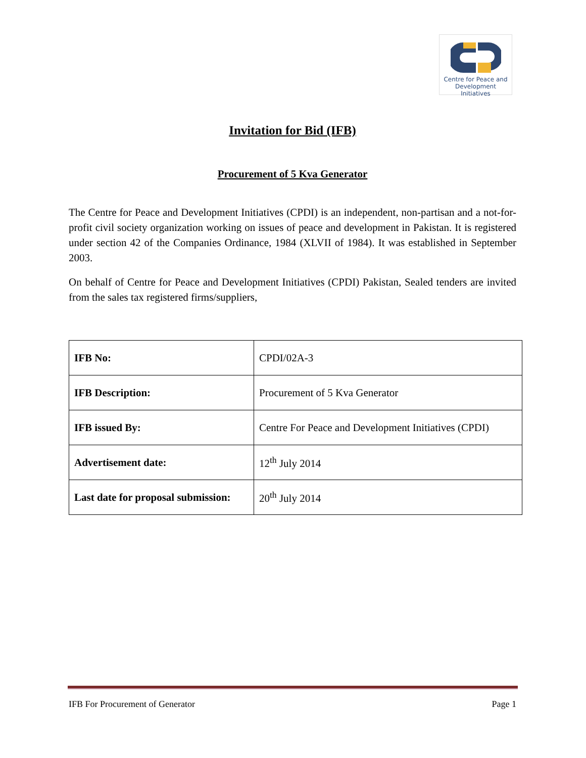Centre for Peace and
Development Initiatives
Invitation for Bid (IFB)
Procurement of 5 Kva Generator
The Centre for Peace and Development Initiatives (CPDI) is an independent, non-partisan and a not-for-profit civil society organization working on issues of peace and development in Pakistan. It is registered under section 42 of the Companies Ordinance, 1984 (XLVII of 1984). It was established in September 2003.
On behalf of Centre for Peace and Development Initiatives (CPDI) Pakistan, Sealed tenders are invited from the sales tax registered firms/suppliers,
| IFB No: | CPDI/02A-3 |
| IFB Description: | Procurement of 5 Kva Generator |
| IFB issued By: | Centre For Peace and Development Initiatives (CPDI) |
| Advertisement date: | 12<sup>th</sup> July 2014 |
| Last date for proposal submission: | 20<sup>th</sup> July 2014 |
IFB For Procurement of Generator Page 1